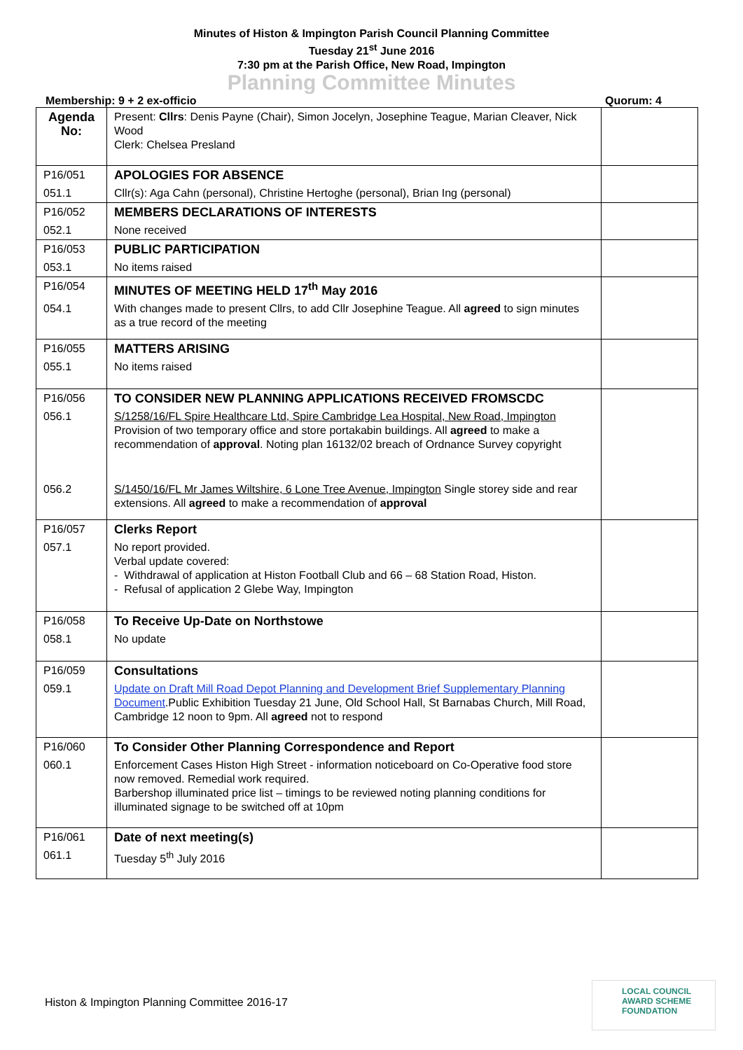Minutes of Histon & Impington Parish Council Planning Committee
Tuesday 21<sup>st</sup> June 2016
7:30 pm at the Parish Office, New Road, Impington
Planning Committee Minutes
Membership: 9 + 2 ex-officio Quorum: 4
| Agenda No: | Present: Cllrs : Denis Payne (Chair), Simon Jocelyn, Josephine Teague, Marian Cleaver, Nick Wood Clerk: Chelsea Presland | |
| P16/051 | APOLOGIES FOR ABSENCE | |
| 051.1 | Cllr(s): Aga Cahn (personal), Christine Hertoghe (personal), Brian Ing (personal) | |
| P16/052 | MEMBERS DECLARATIONS OF INTERESTS | |
| 052.1 | None received | |
| P16/053 | PUBLIC PARTICIPATION | |
| 053.1 | No items raised | |
| P16/054 | MINUTES OF MEETING HELD 17<sup>th</sup> May 2016 | |
| 054.1 | With changes made to present Cllrs, to add Cllr Josephine Teague. All agreed to sign minutes as a true record of the meeting | |
| P16/055 | MATTERS ARISING | |
| 055.1 | No items raised | |
| P16/056 | TO CONSIDER NEW PLANNING APPLICATIONS RECEIVED FROMSCDC | |
| 056.1 | S/1258/16/FL Spire Healthcare Ltd, Spire Cambridge Lea Hospital, New Road, Impington Provision of two temporary office and store portakabin buildings. All agreed to make a recommendation of approval . Noting plan 16132/02 breach of Ordnance Survey copyright | |
| 056.2 | S/1450/16/FL Mr James Wiltshire, 6 Lone Tree Avenue, Impington Single storey side and rear extensions. All agreed to make a recommendation of approval | |
| P16/057 | Clerks Report | |
| 057.1 | No report provided. Verbal update covered: - Withdrawal of application at Histon Football Club and 66 – 68 Station Road, Histon. - Refusal of application 2 Glebe Way, Impington | |
| P16/058 | To Receive Up-Date on Northstowe | |
| 058.1 | No update | |
| P16/059 | Consultations | |
| 059.1 | Update on Draft Mill Road Depot Planning and Development Brief Supplementary Planning Document .Public Exhibition Tuesday 21 June, Old School Hall, St Barnabas Church, Mill Road, Cambridge 12 noon to 9pm. All agreed not to respond | |
| P16/060 | To Consider Other Planning Correspondence and Report | |
| 060.1 | Enforcement Cases Histon High Street - information noticeboard on Co-Operative food store now removed. Remedial work required. Barbershop illuminated price list – timings to be reviewed noting planning conditions for illuminated signage to be switched off at 10pm | |
| P16/061 | Date of next meeting(s) | |
| 061.1 | Tuesday 5<sup>th</sup> July 2016 | |
Histon & Impington Planning Committee 2016-17
LOCAL COUNCIL
AWARD SCHEME
FOUNDATION